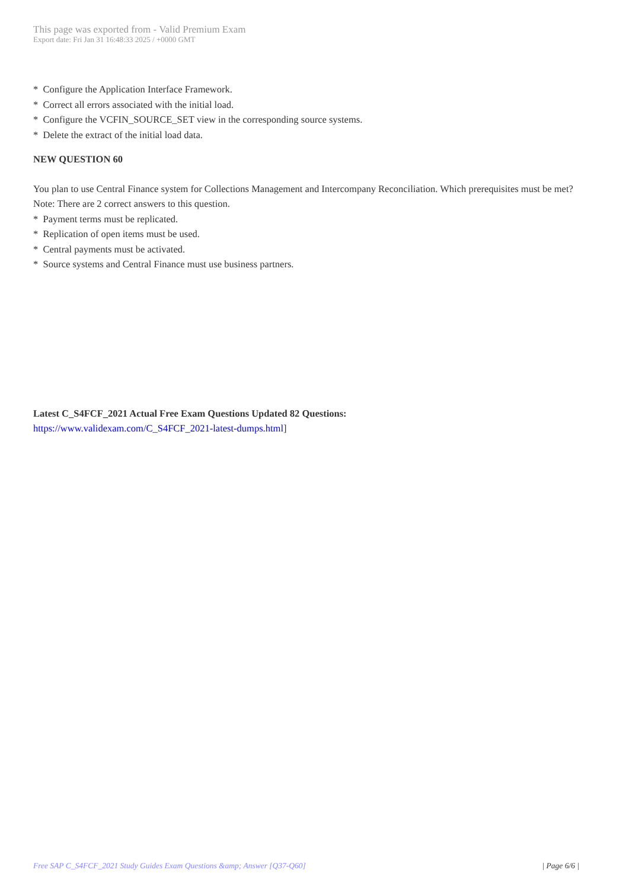This page was exported from - Valid Premium Exam
Export date: Fri Jan 31 16:48:33 2025 / +0000 GMT
* Configure the Application Interface Framework.
* Correct all errors associated with the initial load.
* Configure the VCFIN_SOURCE_SET view in the corresponding source systems.
* Delete the extract of the initial load data.
NEW QUESTION 60
You plan to use Central Finance system for Collections Management and Intercompany Reconciliation. Which prerequisites must be met? Note: There are 2 correct answers to this question.
* Payment terms must be replicated.
* Replication of open items must be used.
* Central payments must be activated.
* Source systems and Central Finance must use business partners.
Latest C_S4FCF_2021 Actual Free Exam Questions Updated 82 Questions:
https://www.validexam.com/C_S4FCF_2021-latest-dumps.html]
Free SAP C_S4FCF_2021 Study Guides Exam Questions &amp; Answer [Q37-Q60] | Page 6/6 |